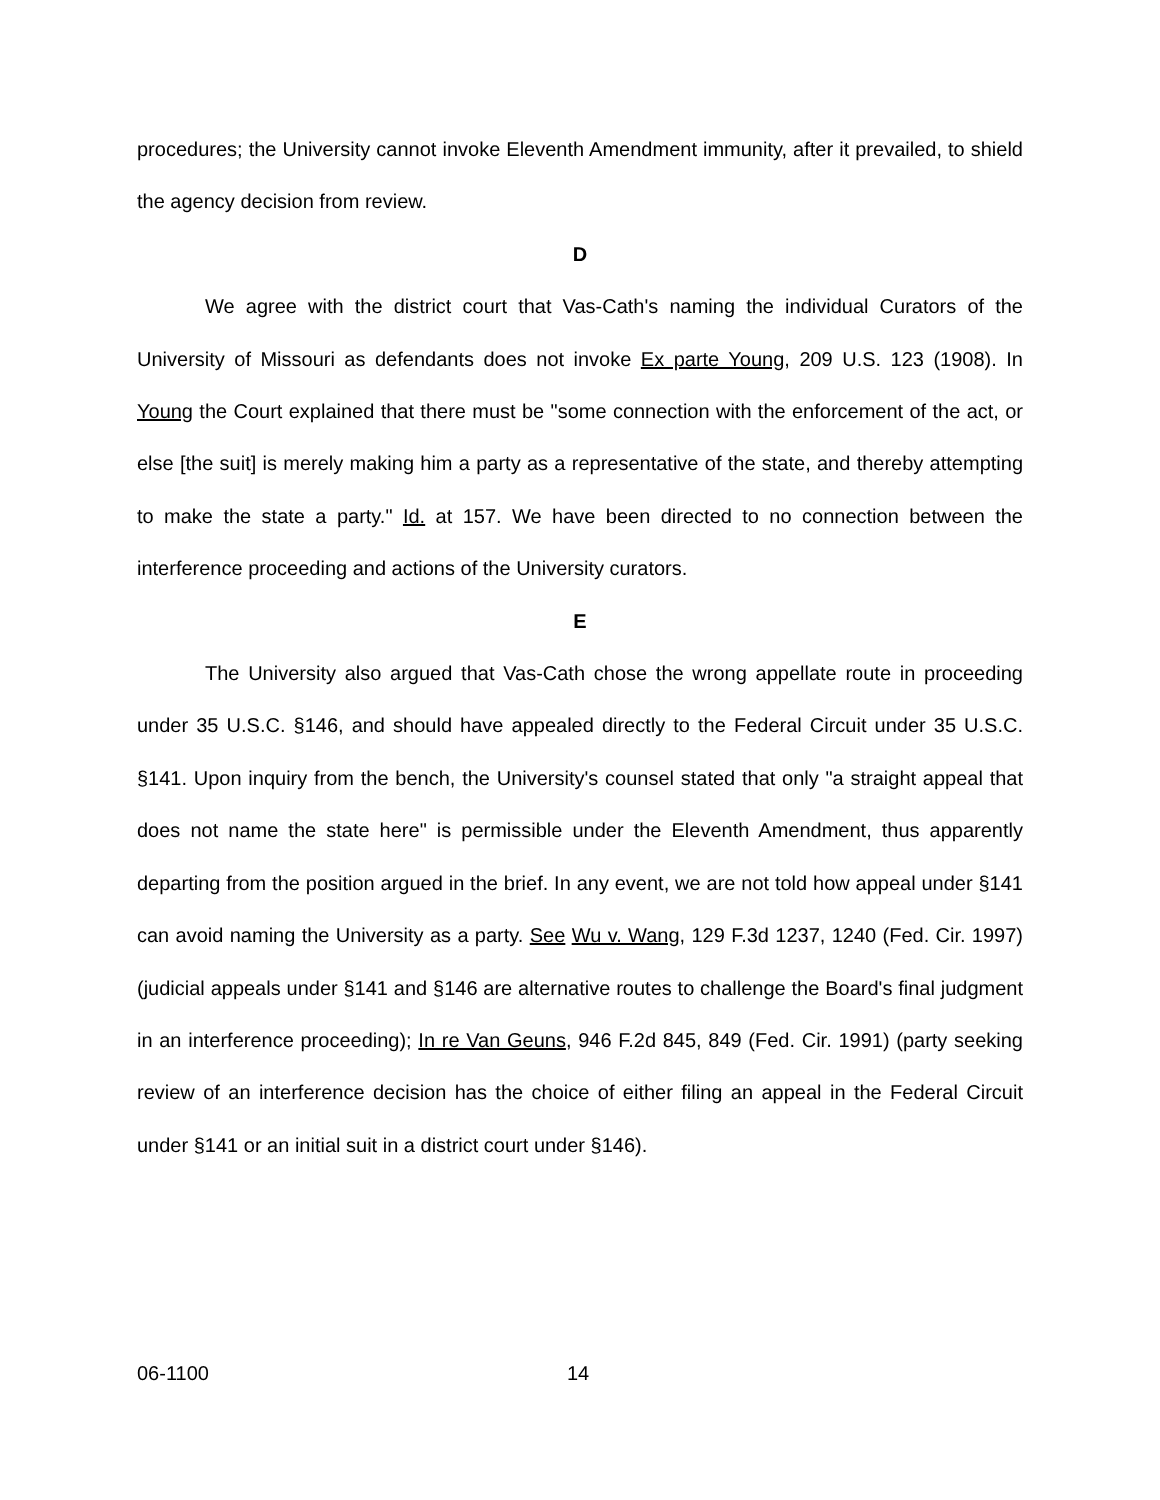procedures; the University cannot invoke Eleventh Amendment immunity, after it prevailed, to shield the agency decision from review.
D
We agree with the district court that Vas-Cath's naming the individual Curators of the University of Missouri as defendants does not invoke Ex parte Young, 209 U.S. 123 (1908). In Young the Court explained that there must be "some connection with the enforcement of the act, or else [the suit] is merely making him a party as a representative of the state, and thereby attempting to make the state a party." Id. at 157. We have been directed to no connection between the interference proceeding and actions of the University curators.
E
The University also argued that Vas-Cath chose the wrong appellate route in proceeding under 35 U.S.C. §146, and should have appealed directly to the Federal Circuit under 35 U.S.C. §141. Upon inquiry from the bench, the University's counsel stated that only "a straight appeal that does not name the state here" is permissible under the Eleventh Amendment, thus apparently departing from the position argued in the brief. In any event, we are not told how appeal under §141 can avoid naming the University as a party. See Wu v. Wang, 129 F.3d 1237, 1240 (Fed. Cir. 1997) (judicial appeals under §141 and §146 are alternative routes to challenge the Board's final judgment in an interference proceeding); In re Van Geuns, 946 F.2d 845, 849 (Fed. Cir. 1991) (party seeking review of an interference decision has the choice of either filing an appeal in the Federal Circuit under §141 or an initial suit in a district court under §146).
06-1100 14